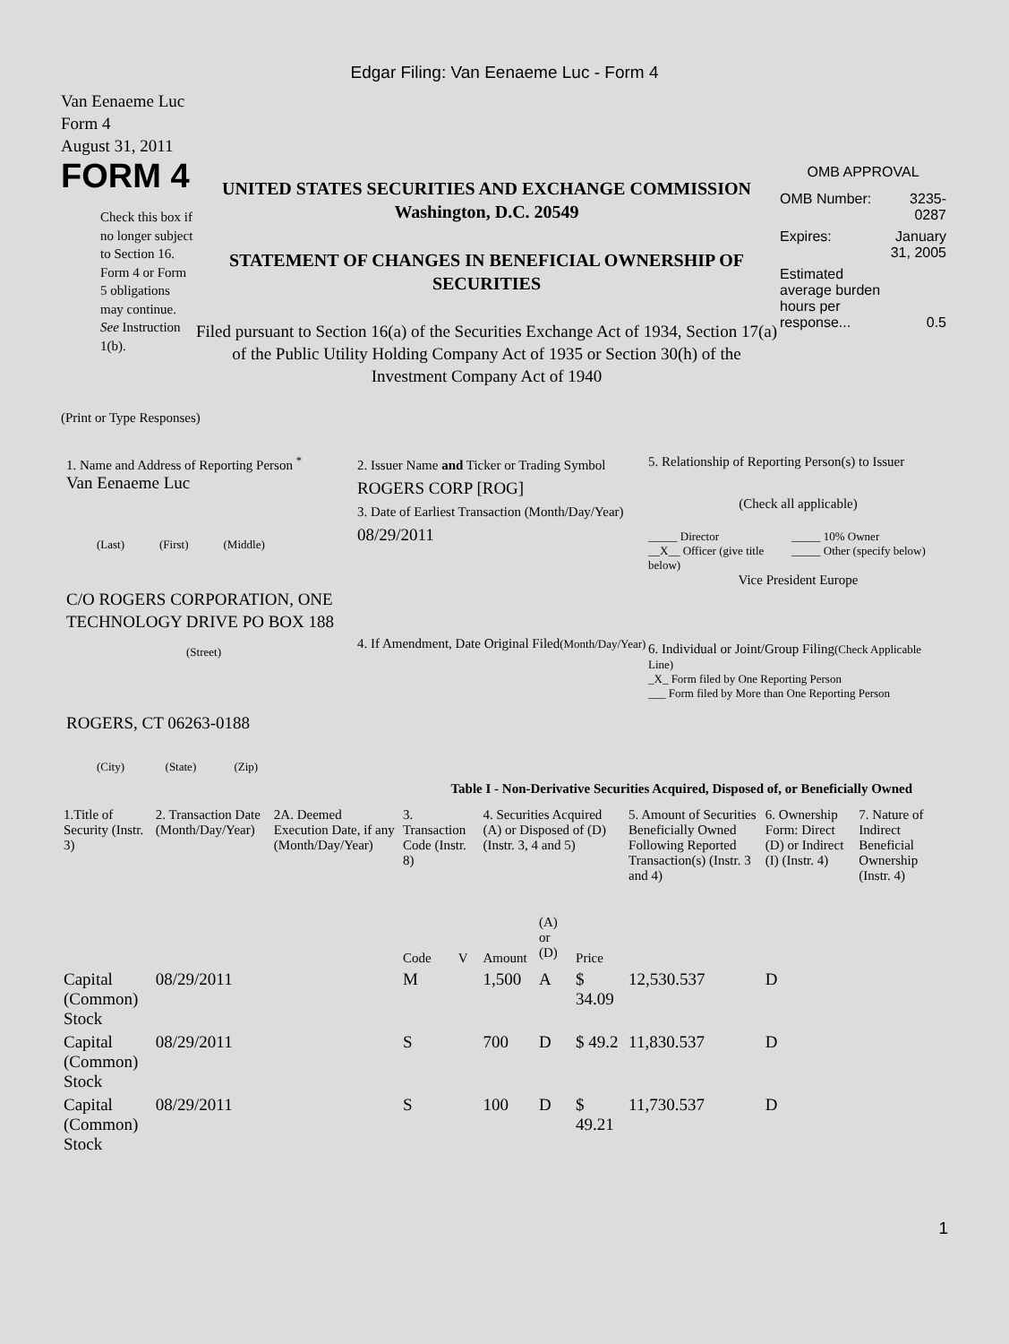Edgar Filing: Van Eenaeme Luc - Form 4
Van Eenaeme Luc
Form 4
August 31, 2011
FORM 4
Check this box if no longer subject to Section 16. Form 4 or Form 5 obligations may continue. See Instruction 1(b).
UNITED STATES SECURITIES AND EXCHANGE COMMISSION
Washington, D.C. 20549
STATEMENT OF CHANGES IN BENEFICIAL OWNERSHIP OF SECURITIES
Filed pursuant to Section 16(a) of the Securities Exchange Act of 1934, Section 17(a) of the Public Utility Holding Company Act of 1935 or Section 30(h) of the Investment Company Act of 1940
OMB APPROVAL
| OMB Number: | 3235-0287 |
| Expires: | January 31, 2005 |
| Estimated average burden hours per response... | 0.5 |
(Print or Type Responses)
1. Name and Address of Reporting Person <sup>*</sup>
Van Eenaeme Luc
(Last) (First) (Middle)
C/O ROGERS CORPORATION, ONE TECHNOLOGY DRIVE PO BOX 188
(Street)
ROGERS, CT 06263-0188
(City) (State) (Zip)
2. Issuer Name and Ticker or Trading Symbol
ROGERS CORP [ROG]
3. Date of Earliest Transaction (Month/Day/Year)
08/29/2011
4. If Amendment, Date Original Filed(Month/Day/Year)
5. Relationship of Reporting Person(s) to Issuer
(Check all applicable)
_____ Director
__X__ Officer (give title below)
_____ 10% Owner
_____ Other (specify below)
Vice President Europe
6. Individual or Joint/Group Filing(Check Applicable Line)
_X_ Form filed by One Reporting Person
___ Form filed by More than One Reporting Person
Table I - Non-Derivative Securities Acquired, Disposed of, or Beneficially Owned
| 1.Title of Security (Instr. 3) | 2. Transaction Date (Month/Day/Year) | 2A. Deemed Execution Date, if any (Month/Day/Year) | 3. Transaction Code (Instr. 8) | | 4. Securities Acquired (A) or Disposed of (D) (Instr. 3, 4 and 5) | | | 5. Amount of Securities Beneficially Owned Following Reported Transaction(s) (Instr. 3 and 4) | 6. Ownership Form: Direct (D) or Indirect (I) (Instr. 4) | 7. Nature of Indirect Beneficial Ownership (Instr. 4) |
| --- | --- | --- | --- | --- | --- | --- | --- | --- | --- | --- |
| | | | Code | V | Amount | (A) or (D) | Price | | | |
| Capital (Common) Stock | 08/29/2011 | | M | | 1,500 | A | $ 34.09 | 12,530.537 | D | |
| Capital (Common) Stock | 08/29/2011 | | S | | 700 | D | $ 49.2 | 11,830.537 | D | |
| Capital (Common) Stock | 08/29/2011 | | S | | 100 | D | $ 49.21 | 11,730.537 | D | |
1